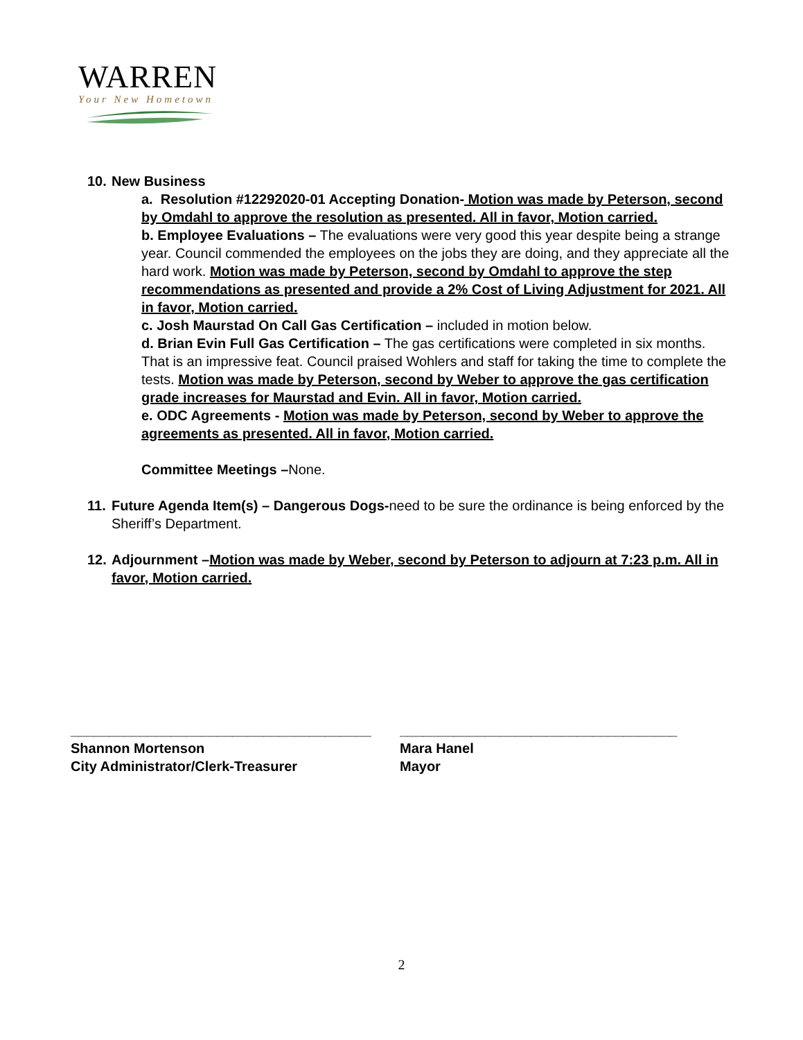WARREN
Your New Hometown
10.
New Business
a. Resolution #12292020-01 Accepting Donation- Motion was made by Peterson, second by Omdahl to approve the resolution as presented. All in favor, Motion carried.
b. Employee Evaluations – The evaluations were very good this year despite being a strange year. Council commended the employees on the jobs they are doing, and they appreciate all the hard work. Motion was made by Peterson, second by Omdahl to approve the step recommendations as presented and provide a 2% Cost of Living Adjustment for 2021. All in favor, Motion carried.
c. Josh Maurstad On Call Gas Certification – included in motion below.
d. Brian Evin Full Gas Certification – The gas certifications were completed in six months. That is an impressive feat. Council praised Wohlers and staff for taking the time to complete the tests. Motion was made by Peterson, second by Weber to approve the gas certification grade increases for Maurstad and Evin. All in favor, Motion carried.
e. ODC Agreements - Motion was made by Peterson, second by Weber to approve the agreements as presented. All in favor, Motion carried.
Committee Meetings –None.
11.
Future Agenda Item(s) – Dangerous Dogs-need to be sure the ordinance is being enforced by the Sheriff’s Department.
12.
Adjournment –Motion was made by Weber, second by Peterson to adjourn at 7:23 p.m. All in favor, Motion carried.
_______________________________________
Shannon Mortenson
City Administrator/Clerk-Treasurer
____________________________________
Mara Hanel
Mayor
2